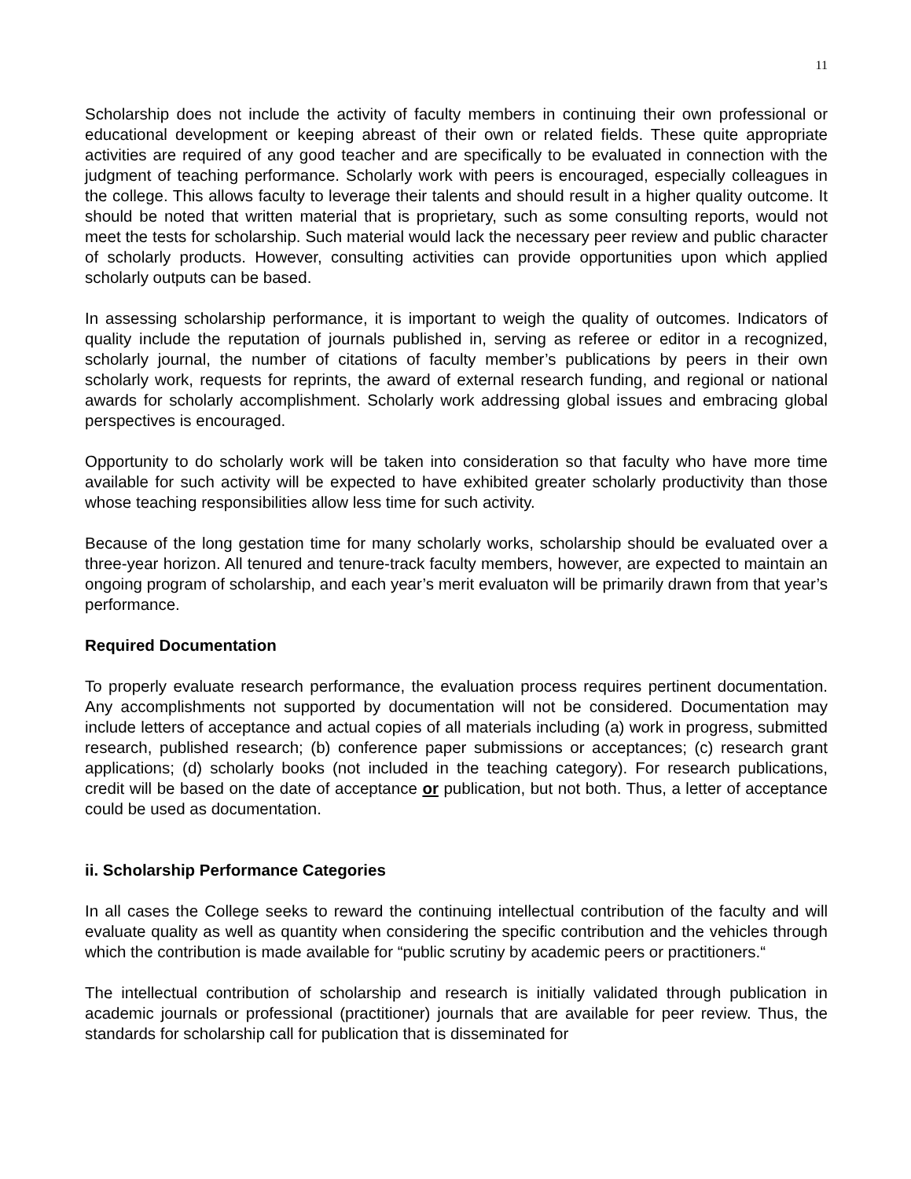11
Scholarship does not include the activity of faculty members in continuing their own professional or educational development or keeping abreast of their own or related fields. These quite appropriate activities are required of any good teacher and are specifically to be evaluated in connection with the judgment of teaching performance. Scholarly work with peers is encouraged, especially colleagues in the college. This allows faculty to leverage their talents and should result in a higher quality outcome. It should be noted that written material that is proprietary, such as some consulting reports, would not meet the tests for scholarship. Such material would lack the necessary peer review and public character of scholarly products. However, consulting activities can provide opportunities upon which applied scholarly outputs can be based.
In assessing scholarship performance, it is important to weigh the quality of outcomes. Indicators of quality include the reputation of journals published in, serving as referee or editor in a recognized, scholarly journal, the number of citations of faculty member’s publications by peers in their own scholarly work, requests for reprints, the award of external research funding, and regional or national awards for scholarly accomplishment. Scholarly work addressing global issues and embracing global perspectives is encouraged.
Opportunity to do scholarly work will be taken into consideration so that faculty who have more time available for such activity will be expected to have exhibited greater scholarly productivity than those whose teaching responsibilities allow less time for such activity.
Because of the long gestation time for many scholarly works, scholarship should be evaluated over a three-year horizon. All tenured and tenure-track faculty members, however, are expected to maintain an ongoing program of scholarship, and each year’s merit evaluaton will be primarily drawn from that year’s performance.
Required Documentation
To properly evaluate research performance, the evaluation process requires pertinent documentation. Any accomplishments not supported by documentation will not be considered. Documentation may include letters of acceptance and actual copies of all materials including (a) work in progress, submitted research, published research; (b) conference paper submissions or acceptances; (c) research grant applications; (d) scholarly books (not included in the teaching category). For research publications, credit will be based on the date of acceptance or publication, but not both. Thus, a letter of acceptance could be used as documentation.
ii. Scholarship Performance Categories
In all cases the College seeks to reward the continuing intellectual contribution of the faculty and will evaluate quality as well as quantity when considering the specific contribution and the vehicles through which the contribution is made available for “public scrutiny by academic peers or practitioners.“
The intellectual contribution of scholarship and research is initially validated through publication in academic journals or professional (practitioner) journals that are available for peer review. Thus, the standards for scholarship call for publication that is disseminated for